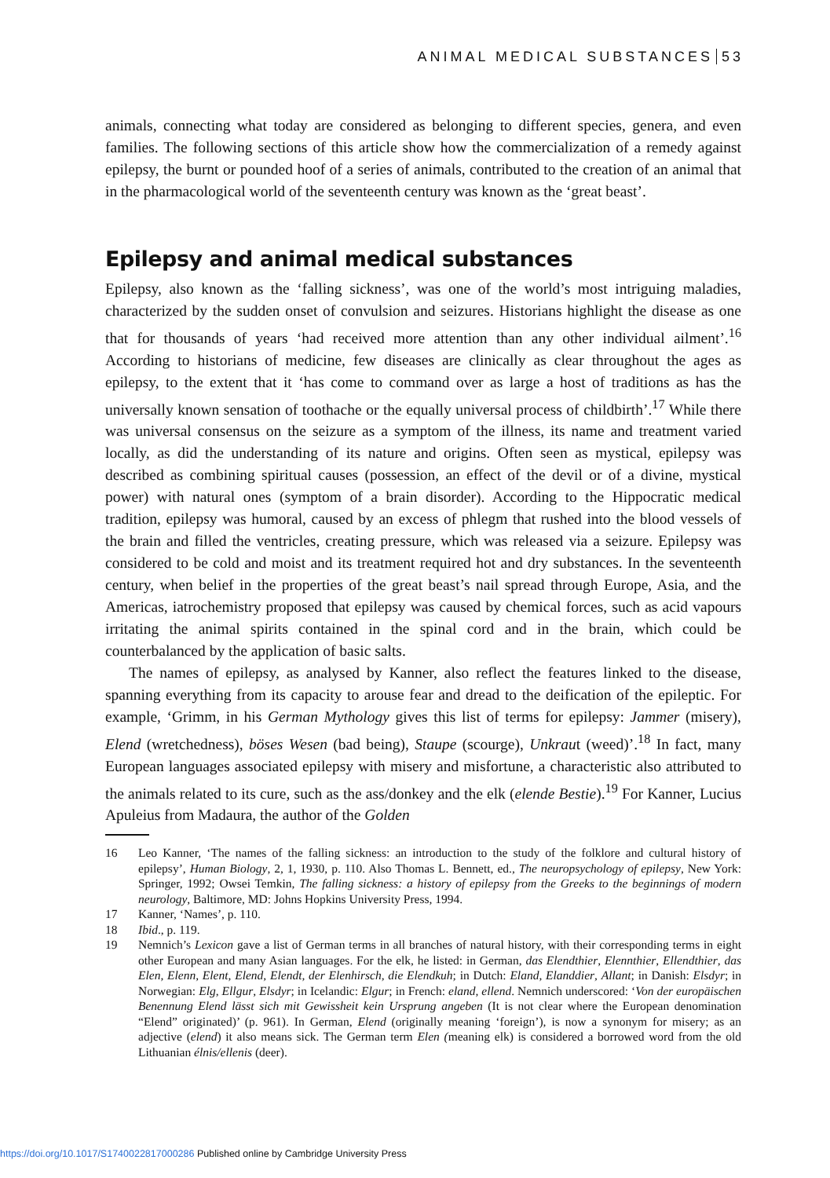ANIMAL MEDICAL SUBSTANCES 53
animals, connecting what today are considered as belonging to different species, genera, and even families. The following sections of this article show how the commercialization of a remedy against epilepsy, the burnt or pounded hoof of a series of animals, contributed to the creation of an animal that in the pharmacological world of the seventeenth century was known as the ‘great beast’.
Epilepsy and animal medical substances
Epilepsy, also known as the ‘falling sickness’, was one of the world’s most intriguing maladies, characterized by the sudden onset of convulsion and seizures. Historians highlight the disease as one that for thousands of years ‘had received more attention than any other individual ailment’.<sup>16</sup> According to historians of medicine, few diseases are clinically as clear throughout the ages as epilepsy, to the extent that it ‘has come to command over as large a host of traditions as has the universally known sensation of toothache or the equally universal process of childbirth’.<sup>17</sup> While there was universal consensus on the seizure as a symptom of the illness, its name and treatment varied locally, as did the understanding of its nature and origins. Often seen as mystical, epilepsy was described as combining spiritual causes (possession, an effect of the devil or of a divine, mystical power) with natural ones (symptom of a brain disorder). According to the Hippocratic medical tradition, epilepsy was humoral, caused by an excess of phlegm that rushed into the blood vessels of the brain and filled the ventricles, creating pressure, which was released via a seizure. Epilepsy was considered to be cold and moist and its treatment required hot and dry substances. In the seventeenth century, when belief in the properties of the great beast’s nail spread through Europe, Asia, and the Americas, iatrochemistry proposed that epilepsy was caused by chemical forces, such as acid vapours irritating the animal spirits contained in the spinal cord and in the brain, which could be counterbalanced by the application of basic salts.
The names of epilepsy, as analysed by Kanner, also reflect the features linked to the disease, spanning everything from its capacity to arouse fear and dread to the deification of the epileptic. For example, ‘Grimm, in his German Mythology gives this list of terms for epilepsy: Jammer (misery), Elend (wretchedness), böses Wesen (bad being), Staupe (scourge), Unkraut (weed)’.<sup>18</sup> In fact, many European languages associated epilepsy with misery and misfortune, a characteristic also attributed to the animals related to its cure, such as the ass/donkey and the elk (elende Bestie).<sup>19</sup> For Kanner, Lucius Apuleius from Madaura, the author of the Golden
16 Leo Kanner, ‘The names of the falling sickness: an introduction to the study of the folklore and cultural history of epilepsy’, Human Biology, 2, 1, 1930, p. 110. Also Thomas L. Bennett, ed., The neuropsychology of epilepsy, New York: Springer, 1992; Owsei Temkin, The falling sickness: a history of epilepsy from the Greeks to the beginnings of modern neurology, Baltimore, MD: Johns Hopkins University Press, 1994.
17 Kanner, ‘Names’, p. 110.
18 Ibid., p. 119.
19 Nemnich’s Lexicon gave a list of German terms in all branches of natural history, with their corresponding terms in eight other European and many Asian languages. For the elk, he listed: in German, das Elendthier, Elennthier, Ellendthier, das Elen, Elenn, Elent, Elend, Elendt, der Elenhirsch, die Elendkuh; in Dutch: Eland, Elanddier, Allant; in Danish: Elsdyr; in Norwegian: Elg, Ellgur, Elsdyr; in Icelandic: Elgur; in French: eland, ellend. Nemnich underscored: ‘Von der europäischen Benennung Elend lässt sich mit Gewissheit kein Ursprung angeben (It is not clear where the European denomination “Elend” originated)’ (p. 961). In German, Elend (originally meaning ‘foreign’), is now a synonym for misery; as an adjective (elend) it also means sick. The German term Elen (meaning elk) is considered a borrowed word from the old Lithuanian élnis/ellenis (deer).
https://doi.org/10.1017/S1740022817000286 Published online by Cambridge University Press